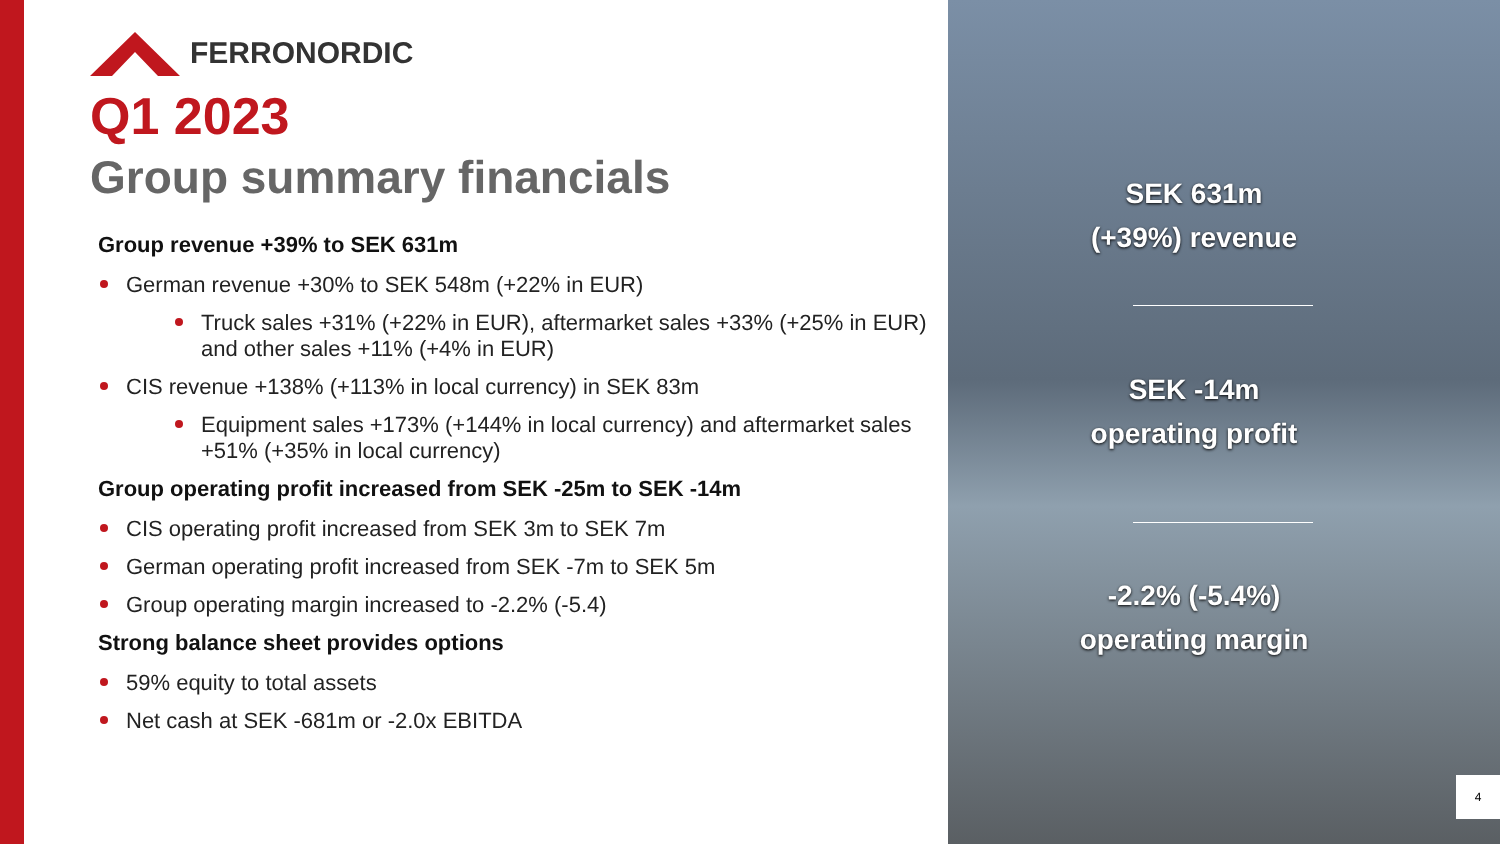FERRONORDIC
Q1 2023
Group summary financials
Group revenue +39% to SEK 631m
German revenue +30% to SEK 548m (+22% in EUR)
Truck sales +31% (+22% in EUR), aftermarket sales +33% (+25% in EUR) and other sales +11% (+4% in EUR)
CIS revenue +138% (+113% in local currency) in SEK 83m
Equipment sales +173% (+144% in local currency) and aftermarket sales +51% (+35% in local currency)
Group operating profit increased from SEK -25m to SEK -14m
CIS operating profit increased from SEK 3m to SEK 7m
German operating profit increased from SEK -7m to SEK 5m
Group operating margin increased to -2.2% (-5.4)
Strong balance sheet provides options
59% equity to total assets
Net cash at SEK -681m or -2.0x EBITDA
SEK 631m
(+39%) revenue
SEK -14m
operating profit
-2.2% (-5.4%)
operating margin
4